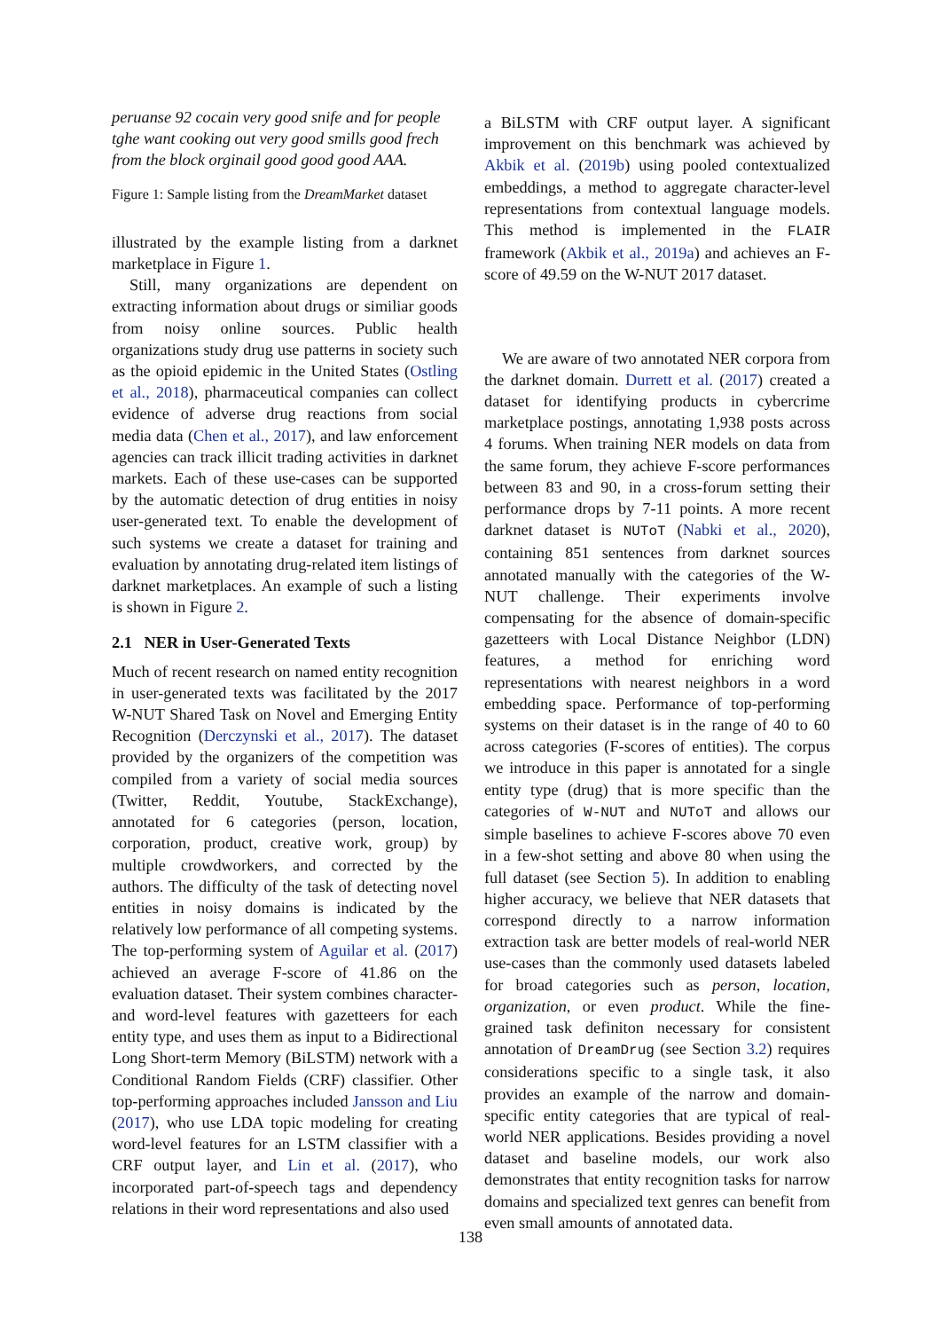peruanse 92 cocain very good snife and for people tghe want cooking out very good smills good frech from the block orginail good good good AAA.
Figure 1: Sample listing from the DreamMarket dataset
illustrated by the example listing from a darknet marketplace in Figure 1.
Still, many organizations are dependent on extracting information about drugs or similiar goods from noisy online sources. Public health organizations study drug use patterns in society such as the opioid epidemic in the United States (Ostling et al., 2018), pharmaceutical companies can collect evidence of adverse drug reactions from social media data (Chen et al., 2017), and law enforcement agencies can track illicit trading activities in darknet markets. Each of these use-cases can be supported by the automatic detection of drug entities in noisy user-generated text. To enable the development of such systems we create a dataset for training and evaluation by annotating drug-related item listings of darknet marketplaces. An example of such a listing is shown in Figure 2.
2.1 NER in User-Generated Texts
Much of recent research on named entity recognition in user-generated texts was facilitated by the 2017 W-NUT Shared Task on Novel and Emerging Entity Recognition (Derczynski et al., 2017). The dataset provided by the organizers of the competition was compiled from a variety of social media sources (Twitter, Reddit, Youtube, StackExchange), annotated for 6 categories (person, location, corporation, product, creative work, group) by multiple crowdworkers, and corrected by the authors. The difficulty of the task of detecting novel entities in noisy domains is indicated by the relatively low performance of all competing systems. The top-performing system of Aguilar et al. (2017) achieved an average F-score of 41.86 on the evaluation dataset. Their system combines character- and word-level features with gazetteers for each entity type, and uses them as input to a Bidirectional Long Short-term Memory (BiLSTM) network with a Conditional Random Fields (CRF) classifier. Other top-performing approaches included Jansson and Liu (2017), who use LDA topic modeling for creating word-level features for an LSTM classifier with a CRF output layer, and Lin et al. (2017), who incorporated part-of-speech tags and dependency relations in their word representations and also used
a BiLSTM with CRF output layer. A significant improvement on this benchmark was achieved by Akbik et al. (2019b) using pooled contextualized embeddings, a method to aggregate character-level representations from contextual language models. This method is implemented in the FLAIR framework (Akbik et al., 2019a) and achieves an F-score of 49.59 on the W-NUT 2017 dataset.
We are aware of two annotated NER corpora from the darknet domain. Durrett et al. (2017) created a dataset for identifying products in cybercrime marketplace postings, annotating 1,938 posts across 4 forums. When training NER models on data from the same forum, they achieve F-score performances between 83 and 90, in a cross-forum setting their performance drops by 7-11 points. A more recent darknet dataset is NUToT (Nabki et al., 2020), containing 851 sentences from darknet sources annotated manually with the categories of the W-NUT challenge. Their experiments involve compensating for the absence of domain-specific gazetteers with Local Distance Neighbor (LDN) features, a method for enriching word representations with nearest neighbors in a word embedding space. Performance of top-performing systems on their dataset is in the range of 40 to 60 across categories (F-scores of entities). The corpus we introduce in this paper is annotated for a single entity type (drug) that is more specific than the categories of W-NUT and NUToT and allows our simple baselines to achieve F-scores above 70 even in a few-shot setting and above 80 when using the full dataset (see Section 5). In addition to enabling higher accuracy, we believe that NER datasets that correspond directly to a narrow information extraction task are better models of real-world NER use-cases than the commonly used datasets labeled for broad categories such as person, location, organization, or even product. While the fine-grained task definiton necessary for consistent annotation of DreamDrug (see Section 3.2) requires considerations specific to a single task, it also provides an example of the narrow and domain-specific entity categories that are typical of real-world NER applications. Besides providing a novel dataset and baseline models, our work also demonstrates that entity recognition tasks for narrow domains and specialized text genres can benefit from even small amounts of annotated data.
138